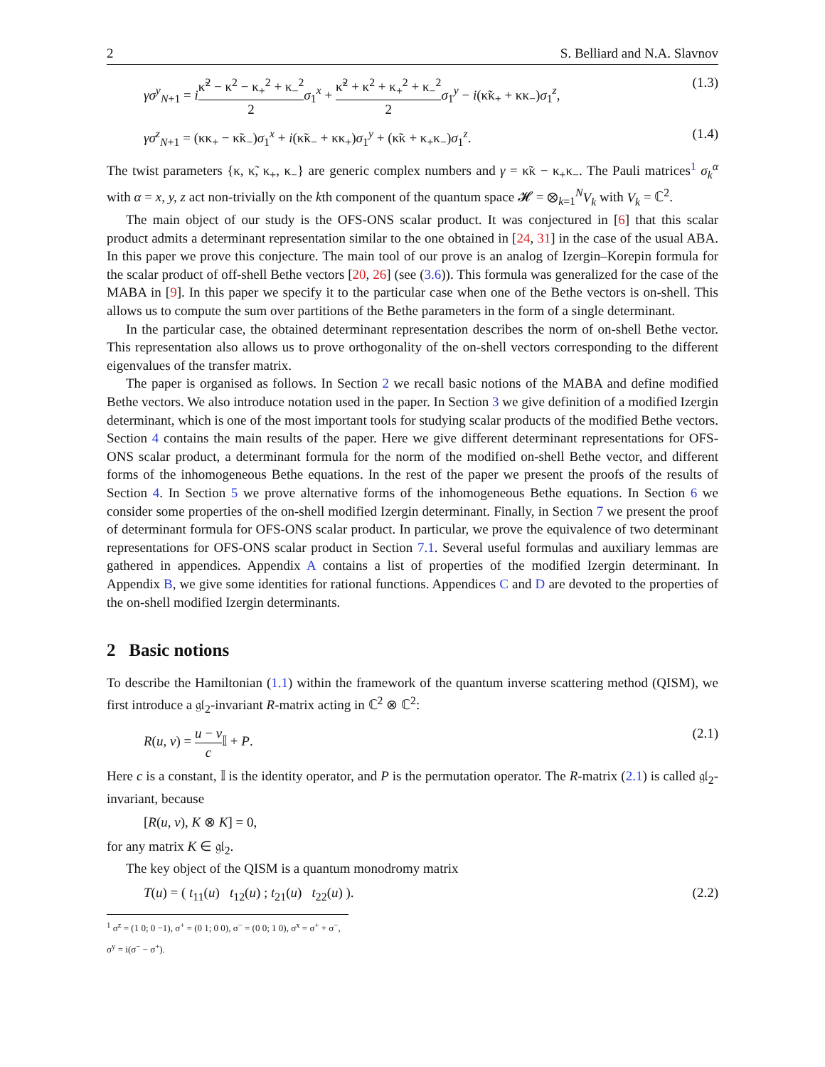2 S. Belliard and N.A. Slavnov
γσ<sup>y</sup><sub>N+1</sub> = iκ̃<sup>2</sup> − κ<sup>2</sup> − κ<sub>+</sub><sup>2</sup> + κ<sub>−</sub><sup>2</sup> 2 σ<sub>1</sub><sup>x</sup> + κ̃<sup>2</sup> + κ<sup>2</sup> + κ<sub>+</sub><sup>2</sup> + κ<sub>−</sub><sup>2</sup> 2 σ<sub>1</sub><sup>y</sup> − i(κ̃κ<sub>+</sub> + κκ<sub>−</sub>)σ<sub>1</sub><sup>z</sup>, (1.3)
γσ<sup>z</sup><sub>N+1</sub> = (κκ<sub>+</sub> − κ̃κ<sub>−</sub>)σ<sub>1</sub><sup>x</sup> + i(κ̃κ<sub>−</sub> + κκ<sub>+</sub>)σ<sub>1</sub><sup>y</sup> + (κ̃κ + κ<sub>+</sub>κ<sub>−</sub>)σ<sub>1</sub><sup>z</sup>. (1.4)
The twist parameters {κ, κ̃, κ<sub>+</sub>, κ<sub>−</sub>} are generic complex numbers and γ = κ̃κ − κ<sub>+</sub>κ<sub>−</sub>. The Pauli matrices<sup>1</sup> σ<sub>k</sub><sup>α</sup> with α = x, y, z act non-trivially on the kth component of the quantum space 𝓗 = ⊗<sub>k=1</sub><sup>N</sup>V<sub>k</sub> with V<sub>k</sub> = ℂ<sup>2</sup>.
The main object of our study is the OFS-ONS scalar product. It was conjectured in [6] that this scalar product admits a determinant representation similar to the one obtained in [24, 31] in the case of the usual ABA. In this paper we prove this conjecture. The main tool of our prove is an analog of Izergin–Korepin formula for the scalar product of off-shell Bethe vectors [20, 26] (see (3.6)). This formula was generalized for the case of the MABA in [9]. In this paper we specify it to the particular case when one of the Bethe vectors is on-shell. This allows us to compute the sum over partitions of the Bethe parameters in the form of a single determinant.
In the particular case, the obtained determinant representation describes the norm of on-shell Bethe vector. This representation also allows us to prove orthogonality of the on-shell vectors corresponding to the different eigenvalues of the transfer matrix.
The paper is organised as follows. In Section 2 we recall basic notions of the MABA and define modified Bethe vectors. We also introduce notation used in the paper. In Section 3 we give definition of a modified Izergin determinant, which is one of the most important tools for studying scalar products of the modified Bethe vectors. Section 4 contains the main results of the paper. Here we give different determinant representations for OFS-ONS scalar product, a determinant formula for the norm of the modified on-shell Bethe vector, and different forms of the inhomogeneous Bethe equations. In the rest of the paper we present the proofs of the results of Section 4. In Section 5 we prove alternative forms of the inhomogeneous Bethe equations. In Section 6 we consider some properties of the on-shell modified Izergin determinant. Finally, in Section 7 we present the proof of determinant formula for OFS-ONS scalar product. In particular, we prove the equivalence of two determinant representations for OFS-ONS scalar product in Section 7.1. Several useful formulas and auxiliary lemmas are gathered in appendices. Appendix A contains a list of properties of the modified Izergin determinant. In Appendix B, we give some identities for rational functions. Appendices C and D are devoted to the properties of the on-shell modified Izergin determinants.
2 Basic notions
To describe the Hamiltonian (1.1) within the framework of the quantum inverse scattering method (QISM), we first introduce a 𝔤𝔩<sub>2</sub>-invariant R-matrix acting in ℂ<sup>2</sup> ⊗ ℂ<sup>2</sup>:
R(u, v) = u − v c 𝕀 + P. (2.1)
Here c is a constant, 𝕀 is the identity operator, and P is the permutation operator. The R-matrix (2.1) is called 𝔤𝔩<sub>2</sub>-invariant, because
[R(u, v), K ⊗ K] = 0,
for any matrix K ∈ 𝔤𝔩<sub>2</sub>.
The key object of the QISM is a quantum monodromy matrix
T(u) = ( t<sub>11</sub>(u) t<sub>12</sub>(u) ; t<sub>21</sub>(u) t<sub>22</sub>(u) ). (2.2)
<sup>1</sup> σ<sup>z</sup> = (1 0; 0 −1), σ<sup>+</sup> = (0 1; 0 0), σ<sup>−</sup> = (0 0; 1 0), σ<sup>x</sup> = σ<sup>+</sup> + σ<sup>−</sup>, σ<sup>y</sup> = i(σ<sup>−</sup> − σ<sup>+</sup>).